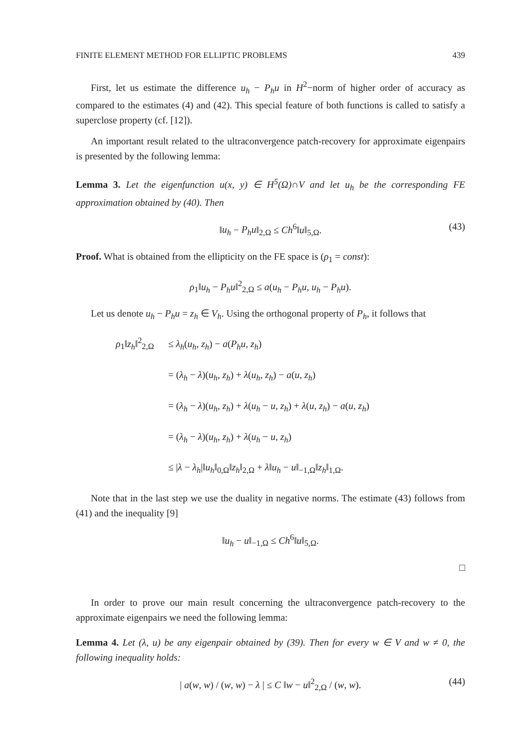FINITE ELEMENT METHOD FOR ELLIPTIC PROBLEMS 439
First, let us estimate the difference u<sub>h</sub> − P<sub>h</sub>u in H<sup>2</sup>−norm of higher order of accuracy as compared to the estimates (4) and (42). This special feature of both functions is called to satisfy a superclose property (cf. [12]).
An important result related to the ultraconvergence patch-recovery for approximate eigenpairs is presented by the following lemma:
Lemma 3. Let the eigenfunction u(x, y) ∈ H<sup>5</sup>(Ω)∩V and let u<sub>h</sub> be the corresponding FE approximation obtained by (40). Then
‖u<sub>h</sub> − P<sub>h</sub>u‖<sub>2,Ω</sub> ≤ Ch<sup>6</sup>‖u‖<sub>5,Ω</sub>. (43)
Proof. What is obtained from the ellipticity on the FE space is (ρ<sub>1</sub> = const):
ρ<sub>1</sub>‖u<sub>h</sub> − P<sub>h</sub>u‖<sup>2</sup><sub>2,Ω</sub> ≤ a(u<sub>h</sub> − P<sub>h</sub>u, u<sub>h</sub> − P<sub>h</sub>u).
Let us denote u<sub>h</sub> − P<sub>h</sub>u = z<sub>h</sub> ∈ V<sub>h</sub>. Using the orthogonal property of P<sub>h</sub>, it follows that
ρ<sub>1</sub>‖z<sub>h</sub>‖<sup>2</sup><sub>2,Ω</sub> ≤ λ<sub>h</sub>(u<sub>h</sub>, z<sub>h</sub>) − a(P<sub>h</sub>u, z<sub>h</sub>)
= (λ<sub>h</sub> − λ)(u<sub>h</sub>, z<sub>h</sub>) + λ(u<sub>h</sub>, z<sub>h</sub>) − a(u, z<sub>h</sub>)
= (λ<sub>h</sub> − λ)(u<sub>h</sub>, z<sub>h</sub>) + λ(u<sub>h</sub> − u, z<sub>h</sub>) + λ(u, z<sub>h</sub>) − a(u, z<sub>h</sub>)
= (λ<sub>h</sub> − λ)(u<sub>h</sub>, z<sub>h</sub>) + λ(u<sub>h</sub> − u, z<sub>h</sub>)
≤ |λ − λ<sub>h</sub>|‖u<sub>h</sub>‖<sub>0,Ω</sub>‖z<sub>h</sub>‖<sub>2,Ω</sub> + λ‖u<sub>h</sub> − u‖<sub>−1,Ω</sub>‖z<sub>h</sub>‖<sub>1,Ω</sub>.
Note that in the last step we use the duality in negative norms. The estimate (43) follows from (41) and the inequality [9]
‖u<sub>h</sub> − u‖<sub>−1,Ω</sub> ≤ Ch<sup>6</sup>‖u‖<sub>5,Ω</sub>.
□
In order to prove our main result concerning the ultraconvergence patch-recovery to the approximate eigenpairs we need the following lemma:
Lemma 4. Let (λ, u) be any eigenpair obtained by (39). Then for every w ∈ V and w ≠ 0, the following inequality holds:
| a(w, w) / (w, w) − λ | ≤ C ‖w − u‖<sup>2</sup><sub>2,Ω</sub> / (w, w). (44)